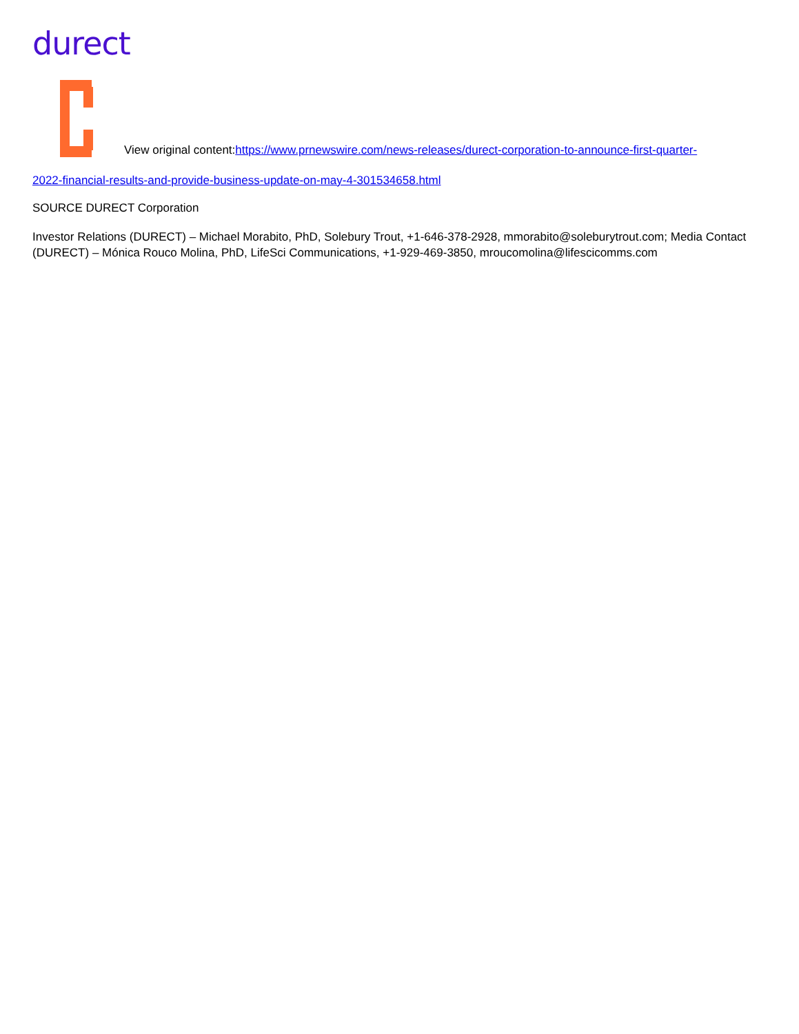durect
View original content:https://www.prnewswire.com/news-releases/durect-corporation-to-announce-first-quarter-
2022-financial-results-and-provide-business-update-on-may-4-301534658.html
SOURCE DURECT Corporation
Investor Relations (DURECT) – Michael Morabito, PhD, Solebury Trout, +1-646-378-2928, mmorabito@soleburytrout.com; Media Contact (DURECT) – Mónica Rouco Molina, PhD, LifeSci Communications, +1-929-469-3850, mroucomolina@lifescicomms.com